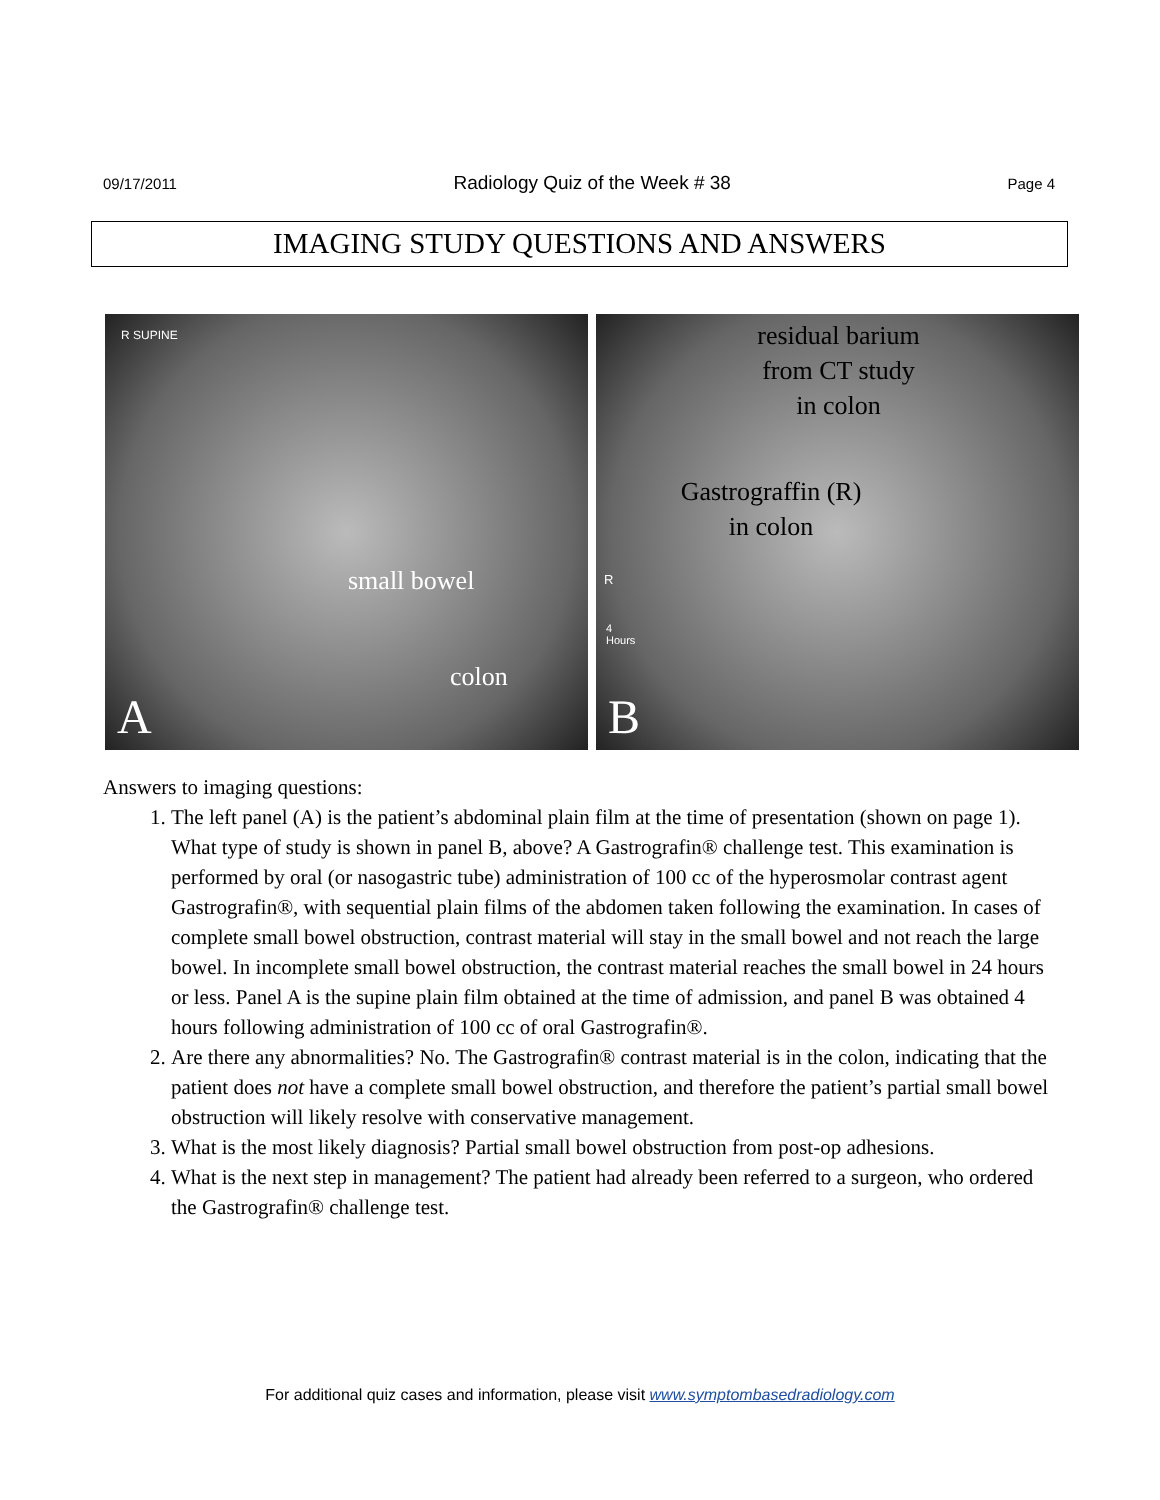09/17/2011 Radiology Quiz of the Week # 38 Page 4
IMAGING STUDY QUESTIONS AND ANSWERS
R SUPINE
small bowel
colon
A
residual barium
from CT study
in colon
Gastrograffin (R)
in colon
R
4
Hours
B
Answers to imaging questions:
1. The left panel (A) is the patient’s abdominal plain film at the time of presentation (shown on page 1). What type of study is shown in panel B, above? A Gastrografin® challenge test. This examination is performed by oral (or nasogastric tube) administration of 100 cc of the hyperosmolar contrast agent Gastrografin®, with sequential plain films of the abdomen taken following the examination. In cases of complete small bowel obstruction, contrast material will stay in the small bowel and not reach the large bowel. In incomplete small bowel obstruction, the contrast material reaches the small bowel in 24 hours or less. Panel A is the supine plain film obtained at the time of admission, and panel B was obtained 4 hours following administration of 100 cc of oral Gastrografin®.
2. Are there any abnormalities? No. The Gastrografin® contrast material is in the colon, indicating that the patient does not have a complete small bowel obstruction, and therefore the patient’s partial small bowel obstruction will likely resolve with conservative management.
3. What is the most likely diagnosis? Partial small bowel obstruction from post-op adhesions.
4. What is the next step in management? The patient had already been referred to a surgeon, who ordered the Gastrografin® challenge test.
For additional quiz cases and information, please visit www.symptombasedradiology.com